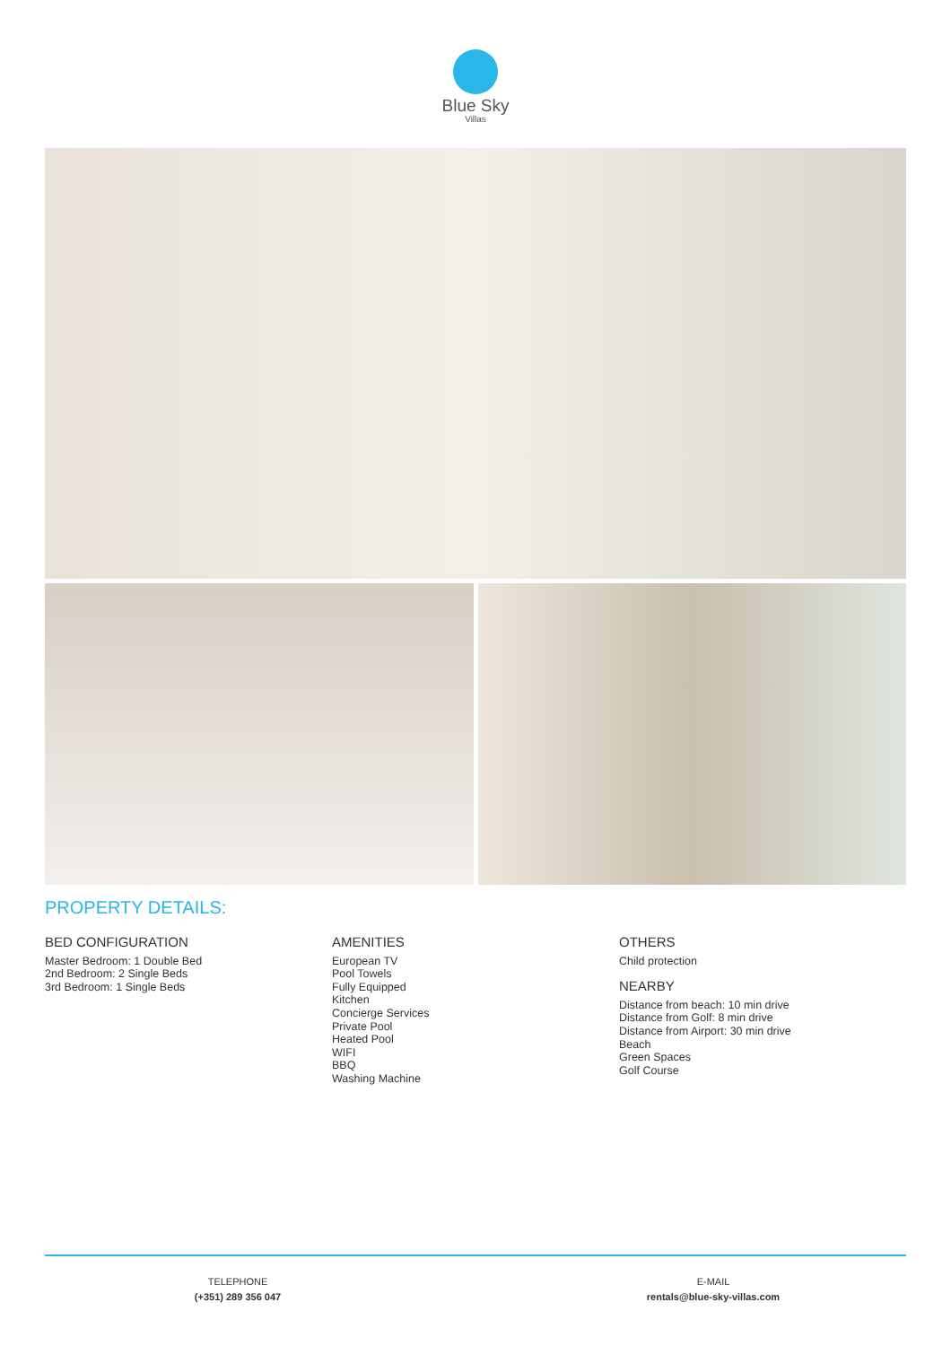Blue Sky
Villas
PROPERTY DETAILS:
BED CONFIGURATION
Master Bedroom: 1 Double Bed
2nd Bedroom: 2 Single Beds
3rd Bedroom: 1 Single Beds
AMENITIES
European TV
Pool Towels
Fully Equipped
Kitchen
Concierge Services
Private Pool
Heated Pool
WIFI
BBQ
Washing Machine
OTHERS
Child protection
NEARBY
Distance from beach: 10 min drive
Distance from Golf: 8 min drive
Distance from Airport: 30 min drive
Beach
Green Spaces
Golf Course
TELEPHONE
(+351) 289 356 047
E-MAIL
rentals@blue-sky-villas.com